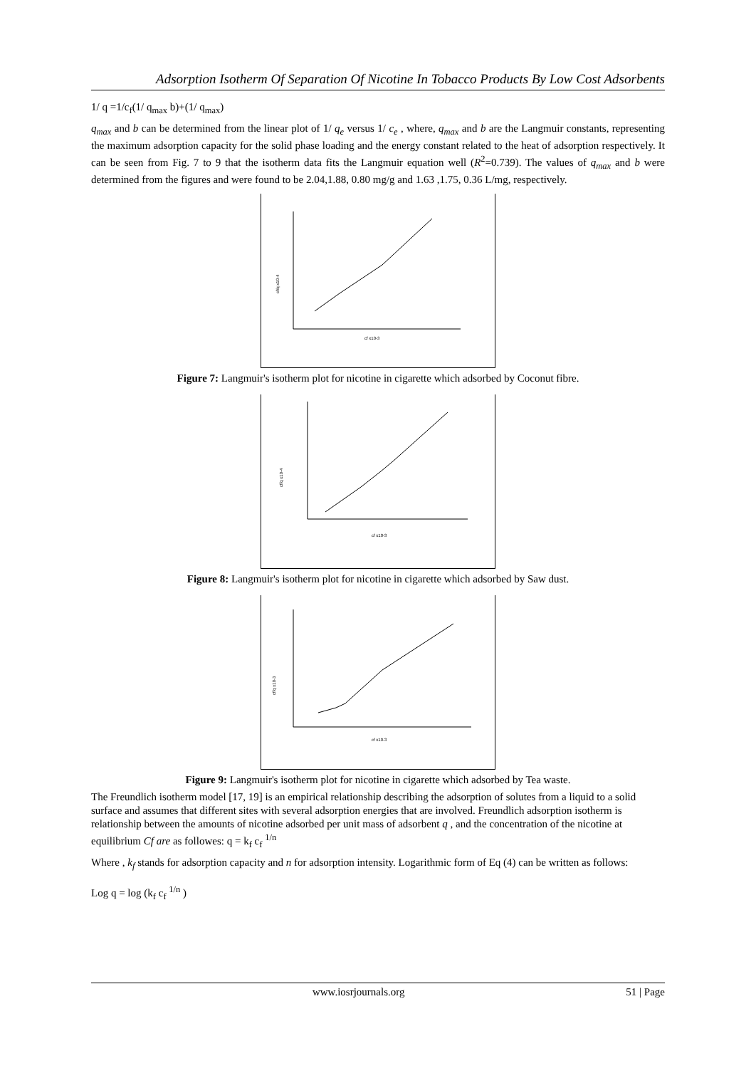Adsorption Isotherm Of Separation Of Nicotine In Tobacco Products By Low Cost Adsorbents
1/ q =1/c<sub>f</sub>(1/ q<sub>max</sub> b)+(1/ q<sub>max</sub>)
q<sub>max</sub> and b can be determined from the linear plot of 1/ q<sub>e</sub> versus 1/ c<sub>e</sub> , where, q<sub>max</sub> and b are the Langmuir constants, representing the maximum adsorption capacity for the solid phase loading and the energy constant related to the heat of adsorption respectively. It can be seen from Fig. 7 to 9 that the isotherm data fits the Langmuir equation well (R<sup>2</sup>=0.739). The values of q<sub>max</sub> and b were determined from the figures and were found to be 2.04,1.88, 0.80 mg/g and 1.63 ,1.75, 0.36 L/mg, respectively.
cf/q x10-4
cf x10-3
Figure 7: Langmuir's isotherm plot for nicotine in cigarette which adsorbed by Coconut fibre.
cf/q x10-4
cf x10-3
Figure 8: Langmuir's isotherm plot for nicotine in cigarette which adsorbed by Saw dust.
cf/q x10-3
cf x10-3
Figure 9: Langmuir's isotherm plot for nicotine in cigarette which adsorbed by Tea waste.
The Freundlich isotherm model [17, 19] is an empirical relationship describing the adsorption of solutes from a liquid to a solid surface and assumes that different sites with several adsorption energies that are involved. Freundlich adsorption isotherm is relationship between the amounts of nicotine adsorbed per unit mass of adsorbent q , and the concentration of the nicotine at equilibrium Cf are as followes: q = k<sub>f</sub> c<sub>f</sub> <sup>1/n</sup>
Where , k<sub>f</sub> stands for adsorption capacity and n for adsorption intensity. Logarithmic form of Eq (4) can be written as follows:
Log q = log (k<sub>f</sub> c<sub>f</sub> <sup>1/n</sup> )
www.iosrjournals.org 51 | Page